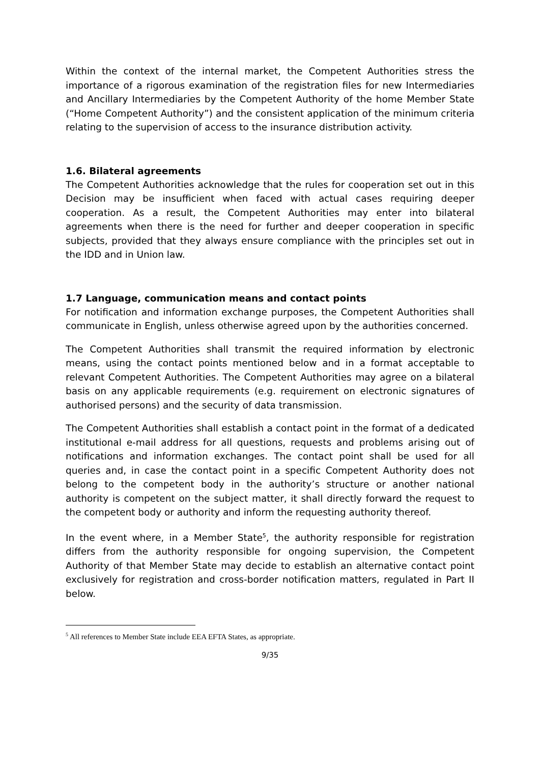Within the context of the internal market, the Competent Authorities stress the importance of a rigorous examination of the registration files for new Intermediaries and Ancillary Intermediaries by the Competent Authority of the home Member State (“Home Competent Authority”) and the consistent application of the minimum criteria relating to the supervision of access to the insurance distribution activity.
1.6. Bilateral agreements
The Competent Authorities acknowledge that the rules for cooperation set out in this Decision may be insufficient when faced with actual cases requiring deeper cooperation. As a result, the Competent Authorities may enter into bilateral agreements when there is the need for further and deeper cooperation in specific subjects, provided that they always ensure compliance with the principles set out in the IDD and in Union law.
1.7 Language, communication means and contact points
For notification and information exchange purposes, the Competent Authorities shall communicate in English, unless otherwise agreed upon by the authorities concerned.
The Competent Authorities shall transmit the required information by electronic means, using the contact points mentioned below and in a format acceptable to relevant Competent Authorities. The Competent Authorities may agree on a bilateral basis on any applicable requirements (e.g. requirement on electronic signatures of authorised persons) and the security of data transmission.
The Competent Authorities shall establish a contact point in the format of a dedicated institutional e-mail address for all questions, requests and problems arising out of notifications and information exchanges. The contact point shall be used for all queries and, in case the contact point in a specific Competent Authority does not belong to the competent body in the authority’s structure or another national authority is competent on the subject matter, it shall directly forward the request to the competent body or authority and inform the requesting authority thereof.
In the event where, in a Member State<sup>5</sup>, the authority responsible for registration differs from the authority responsible for ongoing supervision, the Competent Authority of that Member State may decide to establish an alternative contact point exclusively for registration and cross-border notification matters, regulated in Part II below.
<sup>5</sup> All references to Member State include EEA EFTA States, as appropriate.
9/35